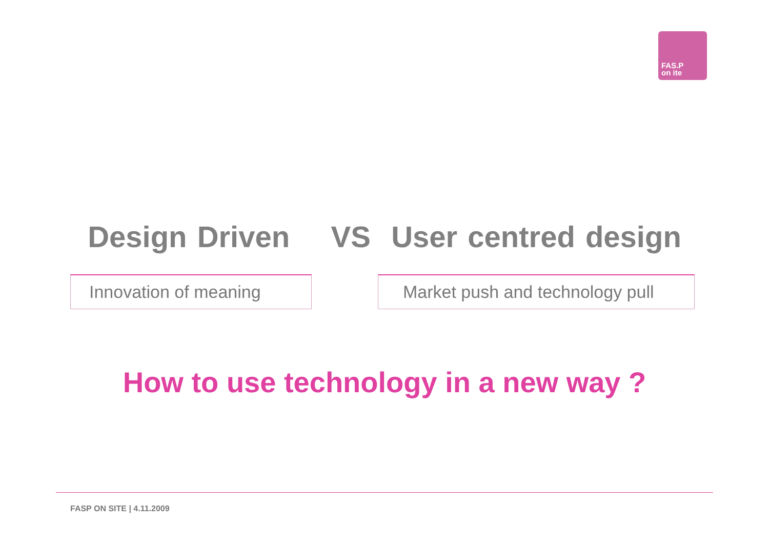FAS.P
on ite
Design Driven VS User centred design
Innovation of meaning Market push and technology pull
How to use technology in a new way ?
FASP ON SITE | 4.11.2009